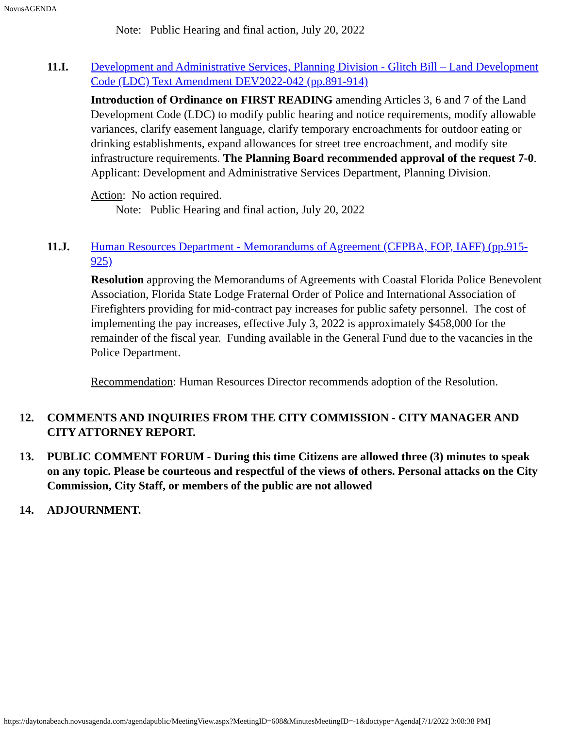NovusAGENDA
Note: Public Hearing and final action, July 20, 2022
11.I. Development and Administrative Services, Planning Division - Glitch Bill – Land Development Code (LDC) Text Amendment DEV2022-042 (pp.891-914)
Introduction of Ordinance on FIRST READING amending Articles 3, 6 and 7 of the Land Development Code (LDC) to modify public hearing and notice requirements, modify allowable variances, clarify easement language, clarify temporary encroachments for outdoor eating or drinking establishments, expand allowances for street tree encroachment, and modify site infrastructure requirements. The Planning Board recommended approval of the request 7-0. Applicant: Development and Administrative Services Department, Planning Division.
Action: No action required.
Note: Public Hearing and final action, July 20, 2022
11.J. Human Resources Department - Memorandums of Agreement (CFPBA, FOP, IAFF) (pp.915-925)
Resolution approving the Memorandums of Agreements with Coastal Florida Police Benevolent Association, Florida State Lodge Fraternal Order of Police and International Association of Firefighters providing for mid-contract pay increases for public safety personnel. The cost of implementing the pay increases, effective July 3, 2022 is approximately $458,000 for the remainder of the fiscal year. Funding available in the General Fund due to the vacancies in the Police Department.
Recommendation: Human Resources Director recommends adoption of the Resolution.
12. COMMENTS AND INQUIRIES FROM THE CITY COMMISSION - CITY MANAGER AND CITY ATTORNEY REPORT.
13. PUBLIC COMMENT FORUM - During this time Citizens are allowed three (3) minutes to speak on any topic. Please be courteous and respectful of the views of others. Personal attacks on the City Commission, City Staff, or members of the public are not allowed
14. ADJOURNMENT.
https://daytonabeach.novusagenda.com/agendapublic/MeetingView.aspx?MeetingID=608&MinutesMeetingID=-1&doctype=Agenda[7/1/2022 3:08:38 PM]